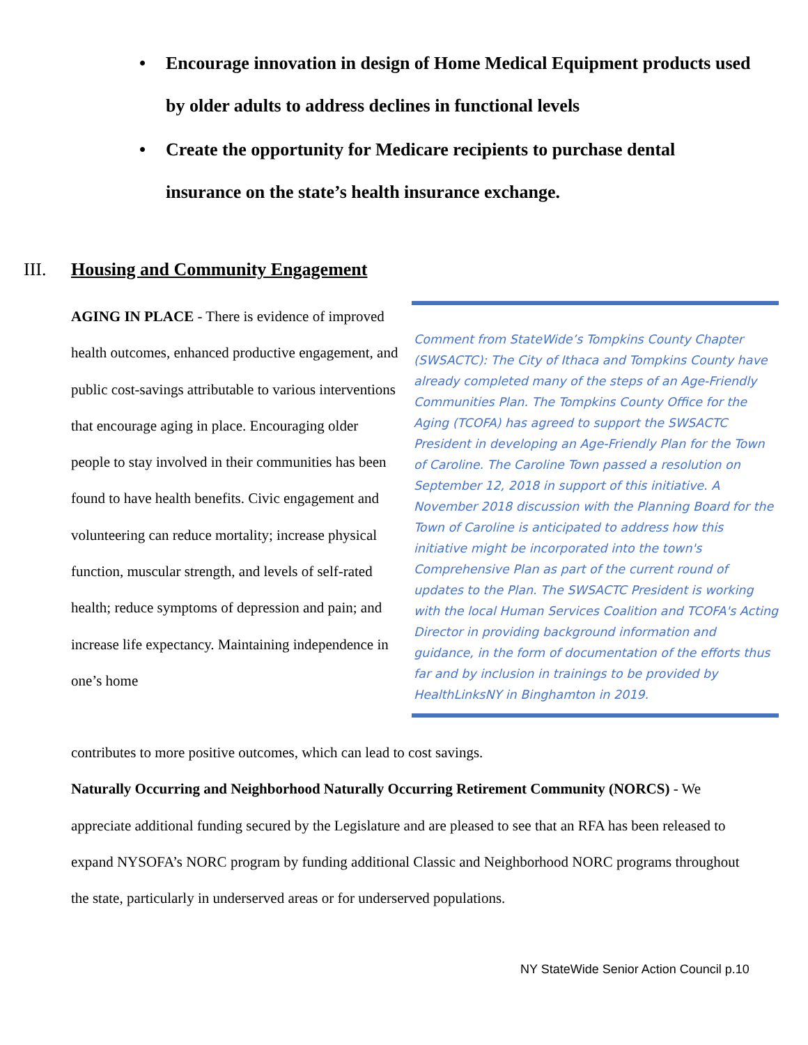• Encourage innovation in design of Home Medical Equipment products used by older adults to address declines in functional levels
• Create the opportunity for Medicare recipients to purchase dental insurance on the state’s health insurance exchange.
III. Housing and Community Engagement
AGING IN PLACE - There is evidence of improved health outcomes, enhanced productive engagement, and public cost-savings attributable to various interventions that encourage aging in place. Encouraging older people to stay involved in their communities has been found to have health benefits. Civic engagement and volunteering can reduce mortality; increase physical function, muscular strength, and levels of self-rated health; reduce symptoms of depression and pain; and increase life expectancy. Maintaining independence in one’s home
Comment from StateWide’s Tompkins County Chapter (SWSACTC): The City of Ithaca and Tompkins County have already completed many of the steps of an Age-Friendly Communities Plan. The Tompkins County Office for the Aging (TCOFA) has agreed to support the SWSACTC President in developing an Age-Friendly Plan for the Town of Caroline. The Caroline Town passed a resolution on September 12, 2018 in support of this initiative. A November 2018 discussion with the Planning Board for the Town of Caroline is anticipated to address how this initiative might be incorporated into the town's Comprehensive Plan as part of the current round of updates to the Plan. The SWSACTC President is working with the local Human Services Coalition and TCOFA's Acting Director in providing background information and guidance, in the form of documentation of the efforts thus far and by inclusion in trainings to be provided by HealthLinksNY in Binghamton in 2019.
contributes to more positive outcomes, which can lead to cost savings.
Naturally Occurring and Neighborhood Naturally Occurring Retirement Community (NORCS) - We appreciate additional funding secured by the Legislature and are pleased to see that an RFA has been released to expand NYSOFA’s NORC program by funding additional Classic and Neighborhood NORC programs throughout the state, particularly in underserved areas or for underserved populations.
NY StateWide Senior Action Council p.10